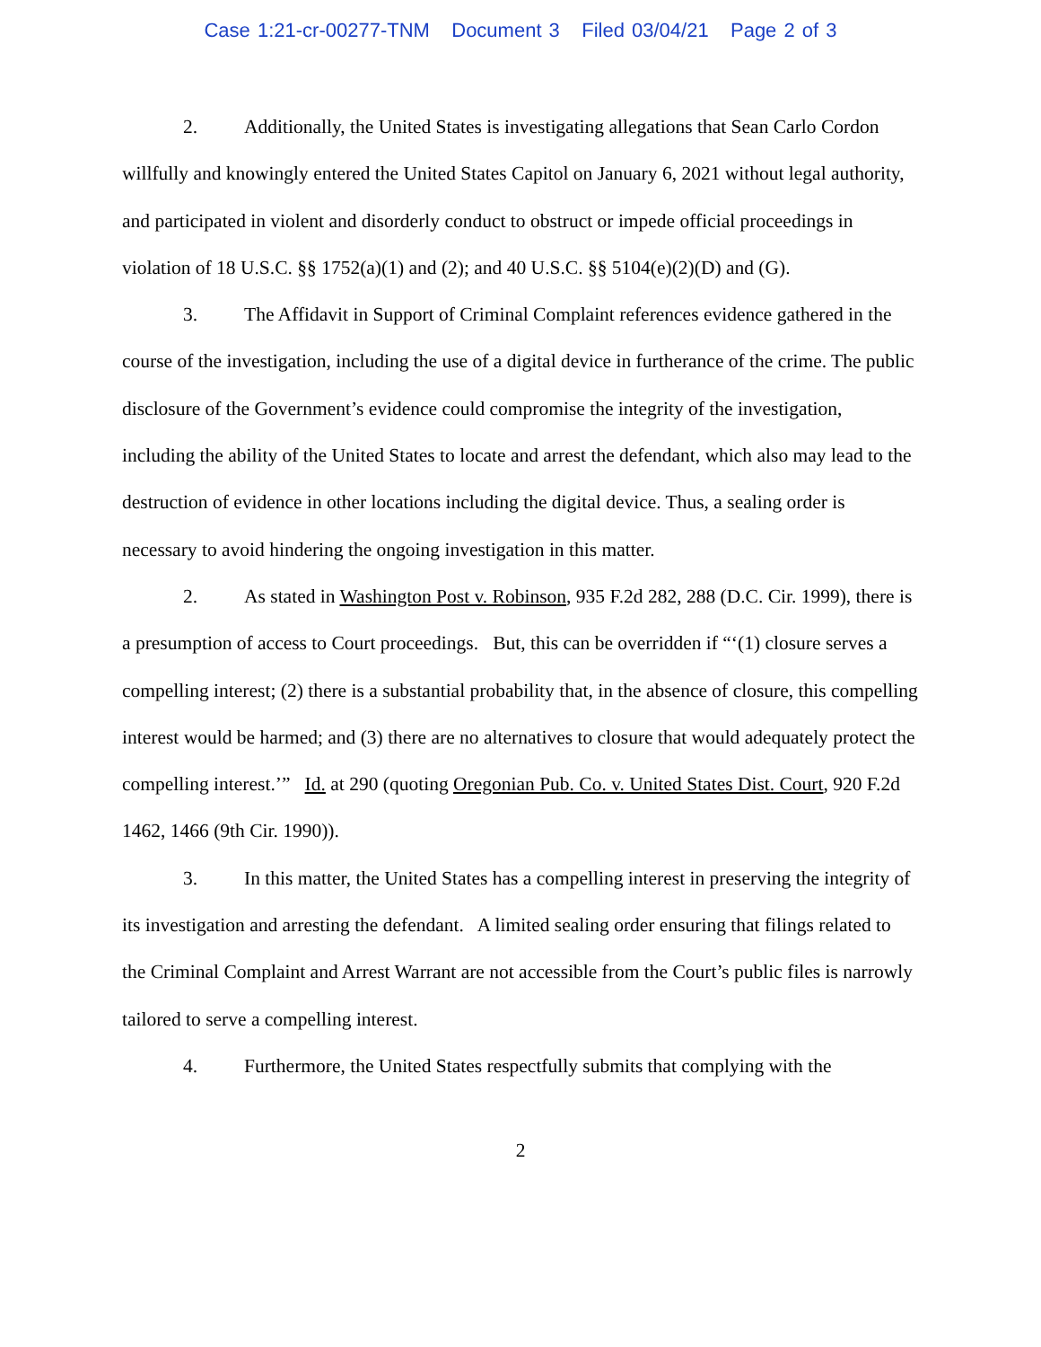Case 1:21-cr-00277-TNM Document 3 Filed 03/04/21 Page 2 of 3
2. Additionally, the United States is investigating allegations that Sean Carlo Cordon willfully and knowingly entered the United States Capitol on January 6, 2021 without legal authority, and participated in violent and disorderly conduct to obstruct or impede official proceedings in violation of 18 U.S.C. §§ 1752(a)(1) and (2); and 40 U.S.C. §§ 5104(e)(2)(D) and (G).
3. The Affidavit in Support of Criminal Complaint references evidence gathered in the course of the investigation, including the use of a digital device in furtherance of the crime. The public disclosure of the Government’s evidence could compromise the integrity of the investigation, including the ability of the United States to locate and arrest the defendant, which also may lead to the destruction of evidence in other locations including the digital device. Thus, a sealing order is necessary to avoid hindering the ongoing investigation in this matter.
2. As stated in Washington Post v. Robinson, 935 F.2d 282, 288 (D.C. Cir. 1999), there is a presumption of access to Court proceedings. But, this can be overridden if “‘(1) closure serves a compelling interest; (2) there is a substantial probability that, in the absence of closure, this compelling interest would be harmed; and (3) there are no alternatives to closure that would adequately protect the compelling interest.’” Id. at 290 (quoting Oregonian Pub. Co. v. United States Dist. Court, 920 F.2d 1462, 1466 (9th Cir. 1990)).
3. In this matter, the United States has a compelling interest in preserving the integrity of its investigation and arresting the defendant. A limited sealing order ensuring that filings related to the Criminal Complaint and Arrest Warrant are not accessible from the Court’s public files is narrowly tailored to serve a compelling interest.
4. Furthermore, the United States respectfully submits that complying with the
2